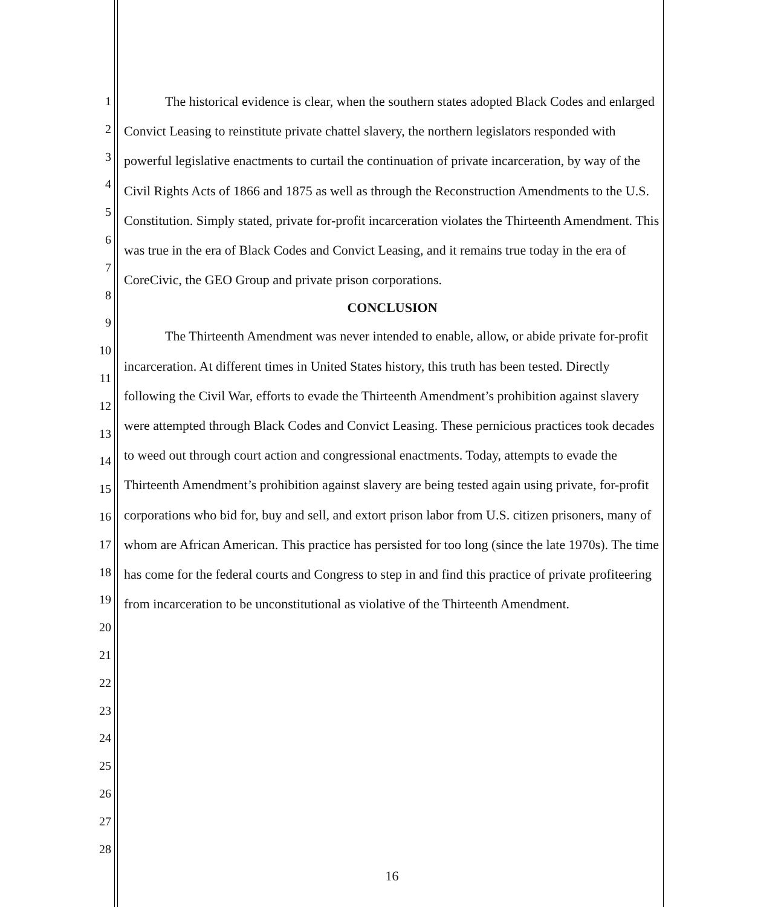1
2
3
4
5
6
7
8
9
10
11
12
13
14
15
16
17
18
19
20
21
22
23
24
25
26
27
28
The historical evidence is clear, when the southern states adopted Black Codes and enlarged Convict Leasing to reinstitute private chattel slavery, the northern legislators responded with powerful legislative enactments to curtail the continuation of private incarceration, by way of the Civil Rights Acts of 1866 and 1875 as well as through the Reconstruction Amendments to the U.S. Constitution. Simply stated, private for-profit incarceration violates the Thirteenth Amendment. This was true in the era of Black Codes and Convict Leasing, and it remains true today in the era of CoreCivic, the GEO Group and private prison corporations.
CONCLUSION
The Thirteenth Amendment was never intended to enable, allow, or abide private for-profit incarceration. At different times in United States history, this truth has been tested. Directly following the Civil War, efforts to evade the Thirteenth Amendment’s prohibition against slavery were attempted through Black Codes and Convict Leasing. These pernicious practices took decades to weed out through court action and congressional enactments. Today, attempts to evade the Thirteenth Amendment’s prohibition against slavery are being tested again using private, for-profit corporations who bid for, buy and sell, and extort prison labor from U.S. citizen prisoners, many of whom are African American. This practice has persisted for too long (since the late 1970s). The time has come for the federal courts and Congress to step in and find this practice of private profiteering from incarceration to be unconstitutional as violative of the Thirteenth Amendment.
16